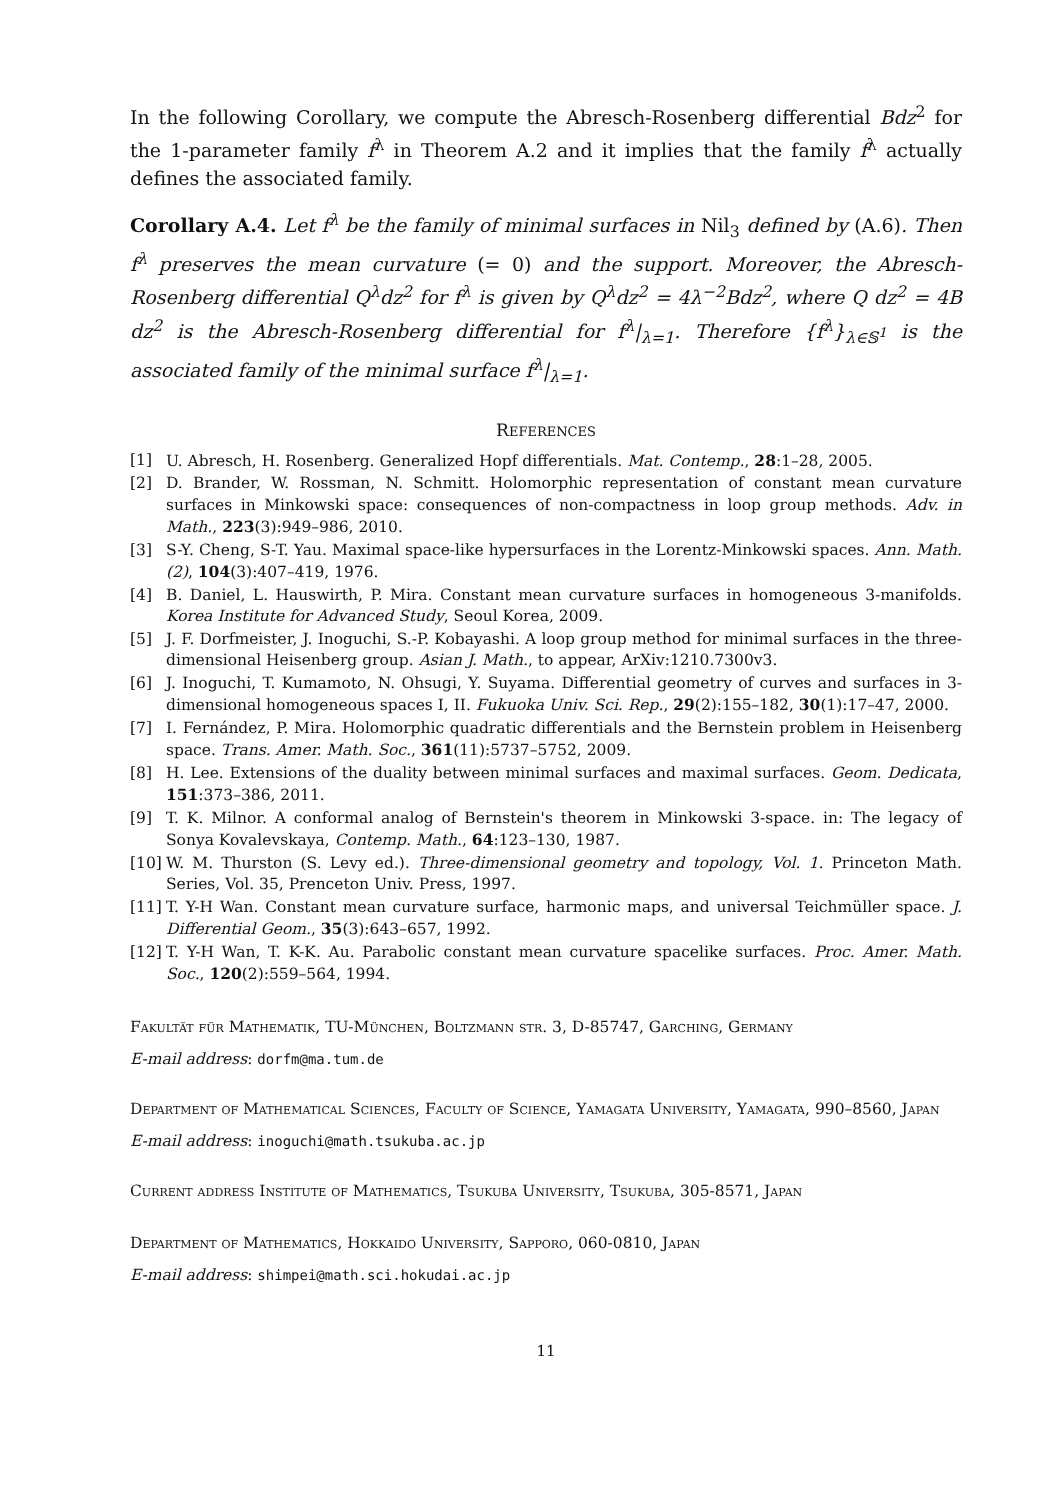In the following Corollary, we compute the Abresch-Rosenberg differential Bdz<sup>2</sup> for the 1-parameter family f<sup>λ</sup> in Theorem A.2 and it implies that the family f<sup>λ</sup> actually defines the associated family.
Corollary A.4. Let f<sup>λ</sup> be the family of minimal surfaces in Nil<sub>3</sub> defined by (A.6). Then f<sup>λ</sup> preserves the mean curvature (= 0) and the support. Moreover, the Abresch-Rosenberg differential Q<sup>λ</sup>dz<sup>2</sup> for f<sup>λ</sup> is given by Q<sup>λ</sup>dz<sup>2</sup> = 4λ<sup>−2</sup>Bdz<sup>2</sup>, where Q dz<sup>2</sup> = 4B dz<sup>2</sup> is the Abresch-Rosenberg differential for f<sup>λ</sup>|<sub>λ=1</sub>. Therefore {f<sup>λ</sup>}<sub>λ∈𝕊<sup>1</sup></sub> is the associated family of the minimal surface f<sup>λ</sup>|<sub>λ=1</sub>.
REFERENCES
[1] U. Abresch, H. Rosenberg. Generalized Hopf differentials. Mat. Contemp., 28:1–28, 2005.
[2] D. Brander, W. Rossman, N. Schmitt. Holomorphic representation of constant mean curvature surfaces in Minkowski space: consequences of non-compactness in loop group methods. Adv. in Math., 223(3):949–986, 2010.
[3] S-Y. Cheng, S-T. Yau. Maximal space-like hypersurfaces in the Lorentz-Minkowski spaces. Ann. Math. (2), 104(3):407–419, 1976.
[4] B. Daniel, L. Hauswirth, P. Mira. Constant mean curvature surfaces in homogeneous 3-manifolds. Korea Institute for Advanced Study, Seoul Korea, 2009.
[5] J. F. Dorfmeister, J. Inoguchi, S.-P. Kobayashi. A loop group method for minimal surfaces in the three-dimensional Heisenberg group. Asian J. Math., to appear, ArXiv:1210.7300v3.
[6] J. Inoguchi, T. Kumamoto, N. Ohsugi, Y. Suyama. Differential geometry of curves and surfaces in 3-dimensional homogeneous spaces I, II. Fukuoka Univ. Sci. Rep., 29(2):155–182, 30(1):17–47, 2000.
[7] I. Fernández, P. Mira. Holomorphic quadratic differentials and the Bernstein problem in Heisenberg space. Trans. Amer. Math. Soc., 361(11):5737–5752, 2009.
[8] H. Lee. Extensions of the duality between minimal surfaces and maximal surfaces. Geom. Dedicata, 151:373–386, 2011.
[9] T. K. Milnor. A conformal analog of Bernstein's theorem in Minkowski 3-space. in: The legacy of Sonya Kovalevskaya, Contemp. Math., 64:123–130, 1987.
[10] W. M. Thurston (S. Levy ed.). Three-dimensional geometry and topology, Vol. 1. Princeton Math. Series, Vol. 35, Prenceton Univ. Press, 1997.
[11] T. Y-H Wan. Constant mean curvature surface, harmonic maps, and universal Teichmüller space. J. Differential Geom., 35(3):643–657, 1992.
[12] T. Y-H Wan, T. K-K. Au. Parabolic constant mean curvature spacelike surfaces. Proc. Amer. Math. Soc., 120(2):559–564, 1994.
Fakultät für Mathematik, TU-München, Boltzmann str. 3, D-85747, Garching, Germany
E-mail address: dorfm@ma.tum.de
Department of Mathematical Sciences, Faculty of Science, Yamagata University, Yamagata, 990–8560, Japan
E-mail address: inoguchi@math.tsukuba.ac.jp
Current address Institute of Mathematics, Tsukuba University, Tsukuba, 305-8571, Japan
Department of Mathematics, Hokkaido University, Sapporo, 060-0810, Japan
E-mail address: shimpei@math.sci.hokudai.ac.jp
11